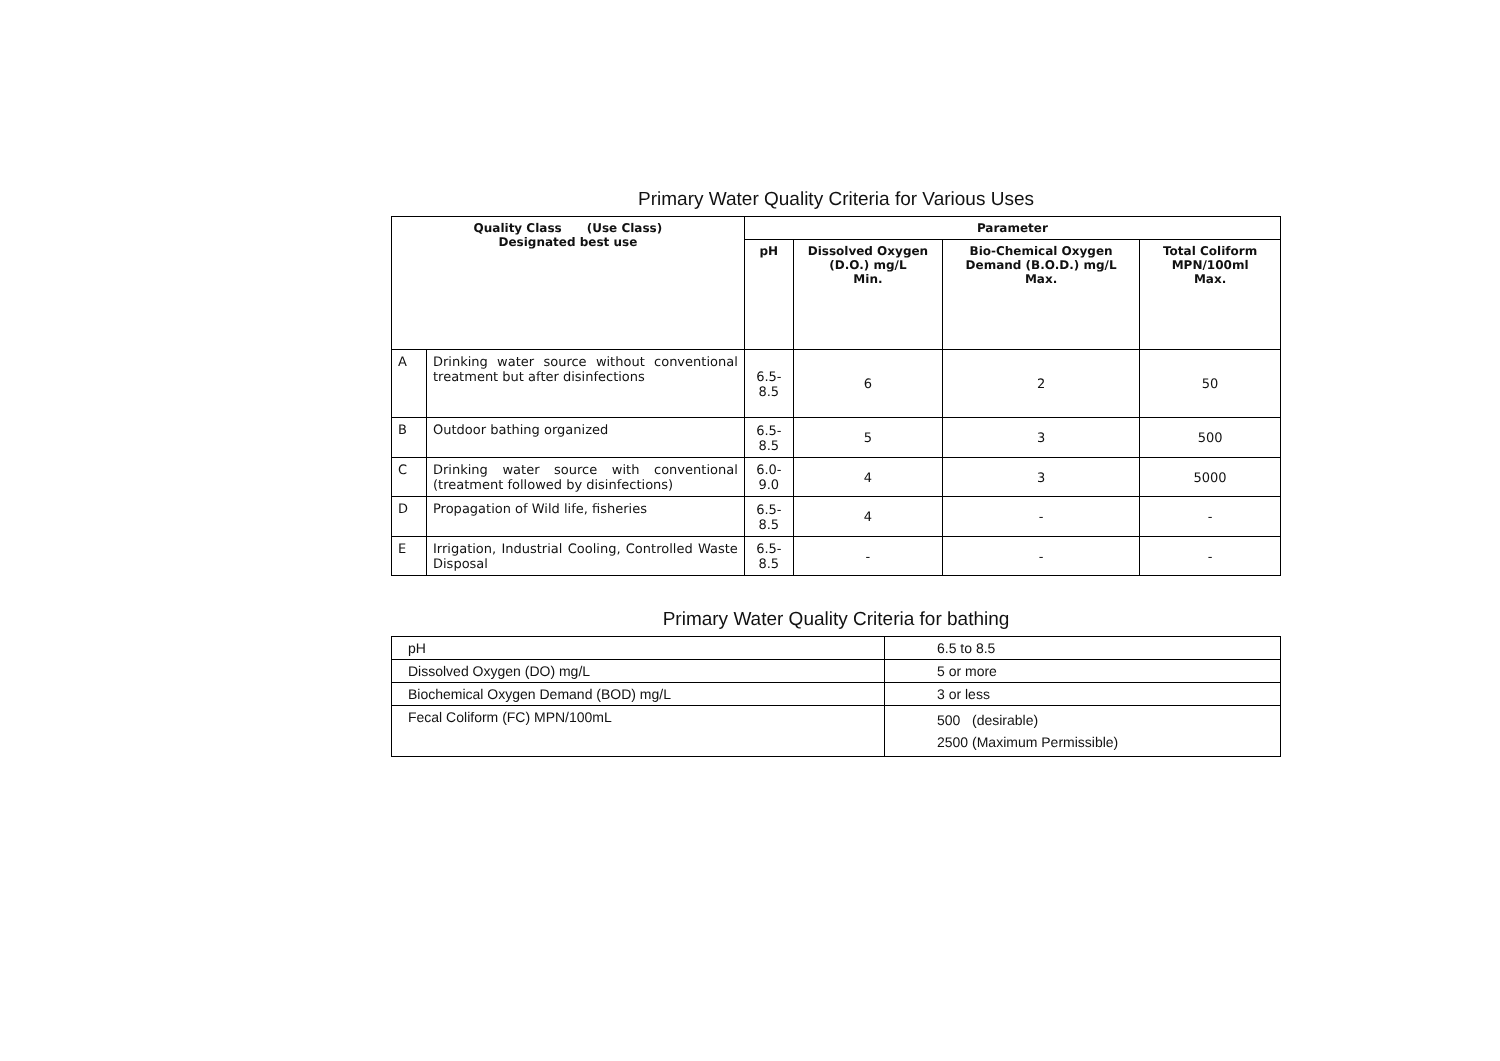Primary Water Quality Criteria for Various Uses
| Quality Class (Use Class) Designated best use | | Parameter | | | |
| --- | --- | --- | --- | --- | --- |
| | | pH | Dissolved Oxygen (D.O.) mg/L Min. | Bio-Chemical Oxygen Demand (B.O.D.) mg/L Max. | Total Coliform MPN/100ml Max. |
| A | Drinking water source without conventional treatment but after disinfections | 6.5-8.5 | 6 | 2 | 50 |
| B | Outdoor bathing organized | 6.5-8.5 | 5 | 3 | 500 |
| C | Drinking water source with conventional (treatment followed by disinfections) | 6.0-9.0 | 4 | 3 | 5000 |
| D | Propagation of Wild life, fisheries | 6.5-8.5 | 4 | - | - |
| E | Irrigation, Industrial Cooling, Controlled Waste Disposal | 6.5-8.5 | - | - | - |
Primary Water Quality Criteria for bathing
| pH | 6.5 to 8.5 |
| Dissolved Oxygen (DO) mg/L | 5 or more |
| Biochemical Oxygen Demand (BOD) mg/L | 3 or less |
| Fecal Coliform (FC) MPN/100mL | 500 (desirable) 2500 (Maximum Permissible) |